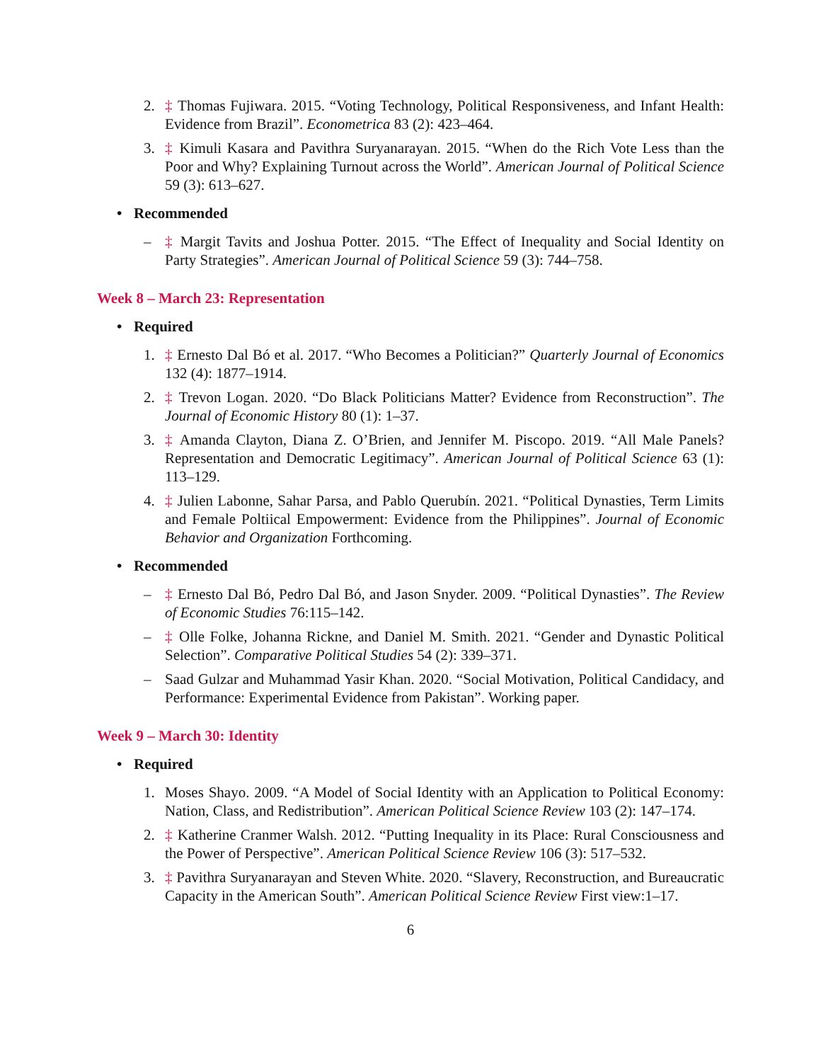2. ‡ Thomas Fujiwara. 2015. “Voting Technology, Political Responsiveness, and Infant Health: Evidence from Brazil”. Econometrica 83 (2): 423–464.
3. ‡ Kimuli Kasara and Pavithra Suryanarayan. 2015. “When do the Rich Vote Less than the Poor and Why? Explaining Turnout across the World”. American Journal of Political Science 59 (3): 613–627.
• Recommended
– ‡ Margit Tavits and Joshua Potter. 2015. “The Effect of Inequality and Social Identity on Party Strategies”. American Journal of Political Science 59 (3): 744–758.
Week 8 – March 23: Representation
• Required
1. ‡ Ernesto Dal Bó et al. 2017. “Who Becomes a Politician?” Quarterly Journal of Economics 132 (4): 1877–1914.
2. ‡ Trevon Logan. 2020. “Do Black Politicians Matter? Evidence from Reconstruction”. The Journal of Economic History 80 (1): 1–37.
3. ‡ Amanda Clayton, Diana Z. O’Brien, and Jennifer M. Piscopo. 2019. “All Male Panels? Representation and Democratic Legitimacy”. American Journal of Political Science 63 (1): 113–129.
4. ‡ Julien Labonne, Sahar Parsa, and Pablo Querubín. 2021. “Political Dynasties, Term Limits and Female Poltiical Empowerment: Evidence from the Philippines”. Journal of Economic Behavior and Organization Forthcoming.
• Recommended
– ‡ Ernesto Dal Bó, Pedro Dal Bó, and Jason Snyder. 2009. “Political Dynasties”. The Review of Economic Studies 76:115–142.
– ‡ Olle Folke, Johanna Rickne, and Daniel M. Smith. 2021. “Gender and Dynastic Political Selection”. Comparative Political Studies 54 (2): 339–371.
– Saad Gulzar and Muhammad Yasir Khan. 2020. “Social Motivation, Political Candidacy, and Performance: Experimental Evidence from Pakistan”. Working paper.
Week 9 – March 30: Identity
• Required
1. Moses Shayo. 2009. “A Model of Social Identity with an Application to Political Economy: Nation, Class, and Redistribution”. American Political Science Review 103 (2): 147–174.
2. ‡ Katherine Cranmer Walsh. 2012. “Putting Inequality in its Place: Rural Consciousness and the Power of Perspective”. American Political Science Review 106 (3): 517–532.
3. ‡ Pavithra Suryanarayan and Steven White. 2020. “Slavery, Reconstruction, and Bureaucratic Capacity in the American South”. American Political Science Review First view:1–17.
6